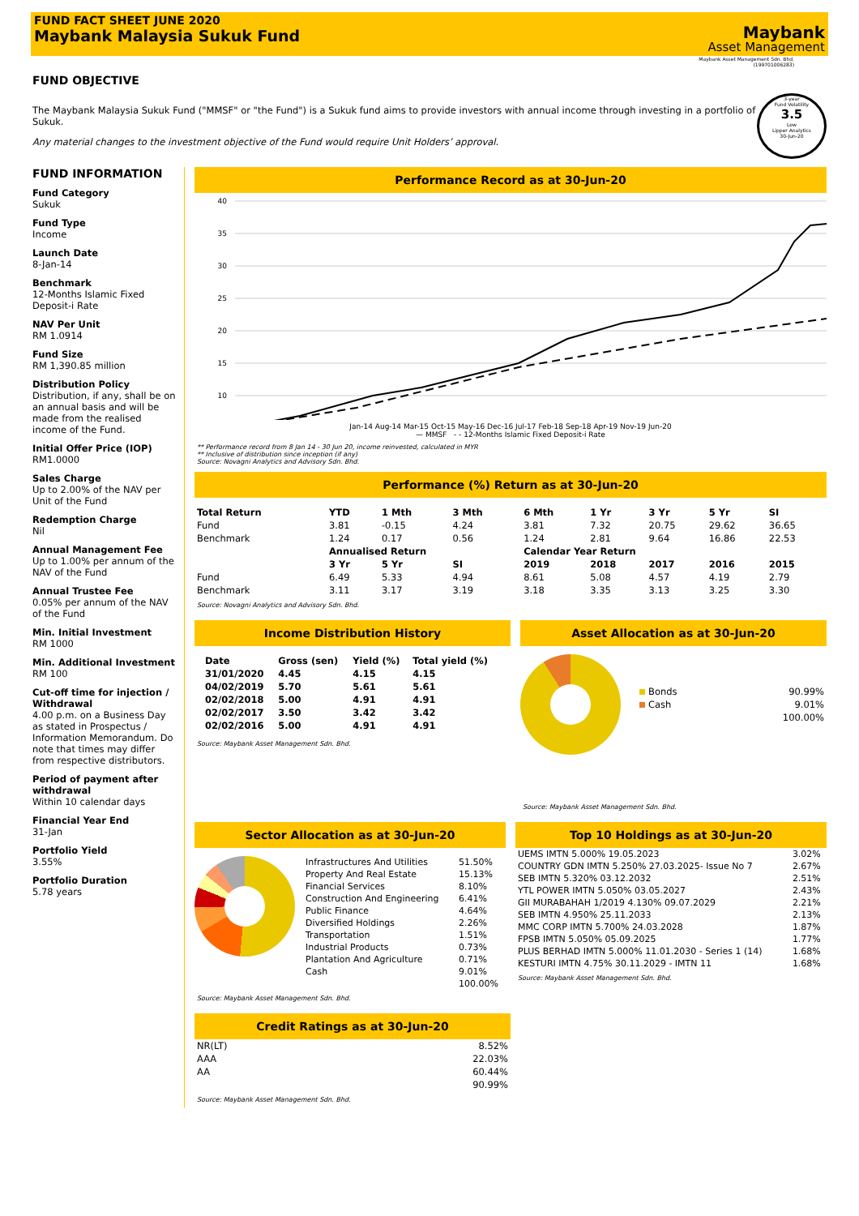FUND FACT SHEET JUNE 2020
Maybank Malaysia Sukuk Fund
Maybank
Asset Management
Maybank Asset Management Sdn. Bhd.
(199701006283)
FUND OBJECTIVE
The Maybank Malaysia Sukuk Fund ("MMSF" or "the Fund") is a Sukuk fund aims to provide investors with annual income through investing in a portfolio of Sukuk.
Any material changes to the investment objective of the Fund would require Unit Holders’ approval.
3-year
Fund Volatility
3.5
Low
Lipper Analytics
30-Jun-20
FUND INFORMATION
Fund Category
Sukuk
Fund Type
Income
Launch Date
8-Jan-14
Benchmark
12-Months Islamic Fixed Deposit-i Rate
NAV Per Unit
RM 1.0914
Fund Size
RM 1,390.85 million
Distribution Policy
Distribution, if any, shall be on an annual basis and will be made from the realised income of the Fund.
Initial Offer Price (IOP)
RM1.0000
Sales Charge
Up to 2.00% of the NAV per Unit of the Fund
Redemption Charge
Nil
Annual Management Fee
Up to 1.00% per annum of the NAV of the Fund
Annual Trustee Fee
0.05% per annum of the NAV of the Fund
Min. Initial Investment
RM 1000
Min. Additional Investment
RM 100
Cut-off time for injection / Withdrawal
4.00 p.m. on a Business Day as stated in Prospectus / Information Memorandum. Do note that times may differ from respective distributors.
Period of payment after withdrawal
Within 10 calendar days
Financial Year End
31-Jan
Portfolio Yield
3.55%
Portfolio Duration
5.78 years
Performance Record as at 30-Jun-20
40
35
30
25
20
15
10
Jan-14 Aug-14 Mar-15 Oct-15 May-16 Dec-16 Jul-17 Feb-18 Sep-18 Apr-19 Nov-19 Jun-20
— MMSF - - 12-Months Islamic Fixed Deposit-i Rate
** Performance record from 8 Jan 14 - 30 Jun 20, income reinvested, calculated in MYR
** Inclusive of distribution since inception (if any)
Source: Novagni Analytics and Advisory Sdn. Bhd.
Performance (%) Return as at 30-Jun-20
| Total Return | YTD | 1 Mth | 3 Mth | 6 Mth | 1 Yr | 3 Yr | 5 Yr | SI |
| --- | --- | --- | --- | --- | --- | --- | --- | --- |
| Fund | 3.81 | -0.15 | 4.24 | 3.81 | 7.32 | 20.75 | 29.62 | 36.65 |
| Benchmark | 1.24 | 0.17 | 0.56 | 1.24 | 2.81 | 9.64 | 16.86 | 22.53 |
| | Annualised Return | | | Calendar Year Return | | | | |
| | 3 Yr | 5 Yr | SI | 2019 | 2018 | 2017 | 2016 | 2015 |
| Fund | 6.49 | 5.33 | 4.94 | 8.61 | 5.08 | 4.57 | 4.19 | 2.79 |
| Benchmark | 3.11 | 3.17 | 3.19 | 3.18 | 3.35 | 3.13 | 3.25 | 3.30 |
Source: Novagni Analytics and Advisory Sdn. Bhd.
Income Distribution History
| Date | Gross (sen) | Yield (%) | Total yield (%) |
| --- | --- | --- | --- |
| 31/01/2020 | 4.45 | 4.15 | 4.15 |
| 04/02/2019 | 5.70 | 5.61 | 5.61 |
| 02/02/2018 | 5.00 | 4.91 | 4.91 |
| 02/02/2017 | 3.50 | 3.42 | 3.42 |
| 02/02/2016 | 5.00 | 4.91 | 4.91 |
Source: Maybank Asset Management Sdn. Bhd.
Asset Allocation as at 30-Jun-20
| Bonds | 90.99% |
| Cash | 9.01% |
| | 100.00% |
Source: Maybank Asset Management Sdn. Bhd.
Sector Allocation as at 30-Jun-20
| Infrastructures And Utilities | 51.50% |
| Property And Real Estate | 15.13% |
| Financial Services | 8.10% |
| Construction And Engineering | 6.41% |
| Public Finance | 4.64% |
| Diversified Holdings | 2.26% |
| Transportation | 1.51% |
| Industrial Products | 0.73% |
| Plantation And Agriculture | 0.71% |
| Cash | 9.01% |
| | 100.00% |
Source: Maybank Asset Management Sdn. Bhd.
Top 10 Holdings as at 30-Jun-20
| UEMS IMTN 5.000% 19.05.2023 | 3.02% |
| COUNTRY GDN IMTN 5.250% 27.03.2025- Issue No 7 | 2.67% |
| SEB IMTN 5.320% 03.12.2032 | 2.51% |
| YTL POWER IMTN 5.050% 03.05.2027 | 2.43% |
| GII MURABAHAH 1/2019 4.130% 09.07.2029 | 2.21% |
| SEB IMTN 4.950% 25.11.2033 | 2.13% |
| MMC CORP IMTN 5.700% 24.03.2028 | 1.87% |
| FPSB IMTN 5.050% 05.09.2025 | 1.77% |
| PLUS BERHAD IMTN 5.000% 11.01.2030 - Series 1 (14) | 1.68% |
| KESTURI IMTN 4.75% 30.11.2029 - IMTN 11 | 1.68% |
Source: Maybank Asset Management Sdn. Bhd.
Credit Ratings as at 30-Jun-20
| NR(LT) | 8.52% |
| AAA | 22.03% |
| AA | 60.44% |
| | 90.99% |
Source: Maybank Asset Management Sdn. Bhd.